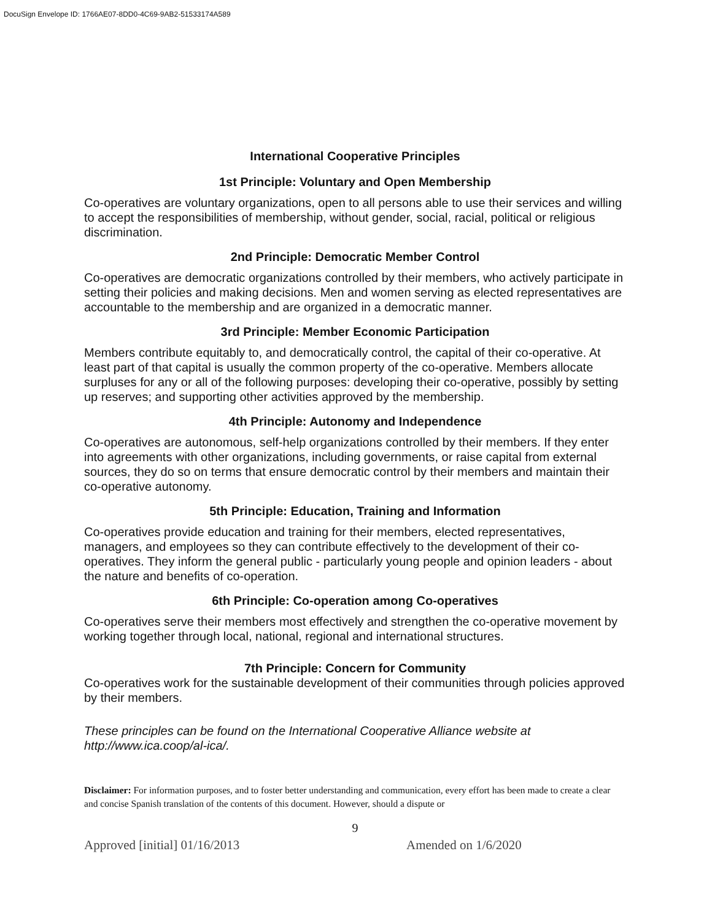DocuSign Envelope ID: 1766AE07-8DD0-4C69-9AB2-51533174A589
International Cooperative Principles
1st Principle: Voluntary and Open Membership
Co-operatives are voluntary organizations, open to all persons able to use their services and willing to accept the responsibilities of membership, without gender, social, racial, political or religious discrimination.
2nd Principle: Democratic Member Control
Co-operatives are democratic organizations controlled by their members, who actively participate in setting their policies and making decisions. Men and women serving as elected representatives are accountable to the membership and are organized in a democratic manner.
3rd Principle: Member Economic Participation
Members contribute equitably to, and democratically control, the capital of their co-operative. At least part of that capital is usually the common property of the co-operative. Members allocate surpluses for any or all of the following purposes: developing their co-operative, possibly by setting up reserves; and supporting other activities approved by the membership.
4th Principle: Autonomy and Independence
Co-operatives are autonomous, self-help organizations controlled by their members. If they enter into agreements with other organizations, including governments, or raise capital from external sources, they do so on terms that ensure democratic control by their members and maintain their co-operative autonomy.
5th Principle: Education, Training and Information
Co-operatives provide education and training for their members, elected representatives, managers, and employees so they can contribute effectively to the development of their co-operatives. They inform the general public - particularly young people and opinion leaders - about the nature and benefits of co-operation.
6th Principle: Co-operation among Co-operatives
Co-operatives serve their members most effectively and strengthen the co-operative movement by working together through local, national, regional and international structures.
7th Principle: Concern for Community
Co-operatives work for the sustainable development of their communities through policies approved by their members.
These principles can be found on the International Cooperative Alliance website at http://www.ica.coop/al-ica/.
Disclaimer: For information purposes, and to foster better understanding and communication, every effort has been made to create a clear and concise Spanish translation of the contents of this document. However, should a dispute or
9
Approved [initial] 01/16/2013 Amended on 1/6/2020